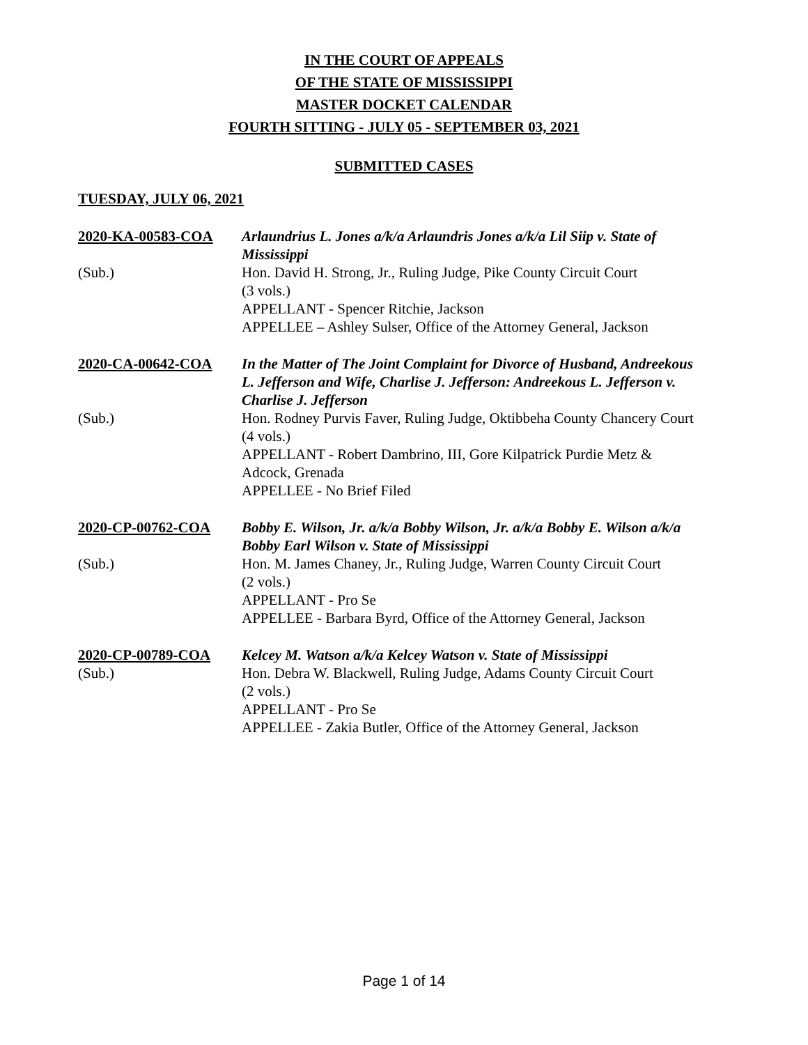IN THE COURT OF APPEALS
OF THE STATE OF MISSISSIPPI
MASTER DOCKET CALENDAR
FOURTH SITTING - JULY 05 - SEPTEMBER 03, 2021
SUBMITTED CASES
TUESDAY, JULY 06, 2021
2020-KA-00583-COA
Arlaundrius L. Jones a/k/a Arlaundris Jones a/k/a Lil Siip v. State of Mississippi
(Sub.)
Hon. David H. Strong, Jr., Ruling Judge, Pike County Circuit Court
(3 vols.)
APPELLANT - Spencer Ritchie, Jackson
APPELLEE – Ashley Sulser, Office of the Attorney General, Jackson
2020-CA-00642-COA
In the Matter of The Joint Complaint for Divorce of Husband, Andreekous L. Jefferson and Wife, Charlise J. Jefferson: Andreekous L. Jefferson v. Charlise J. Jefferson
(Sub.)
Hon. Rodney Purvis Faver, Ruling Judge, Oktibbeha County Chancery Court
(4 vols.)
APPELLANT - Robert Dambrino, III, Gore Kilpatrick Purdie Metz & Adcock, Grenada
APPELLEE - No Brief Filed
2020-CP-00762-COA
Bobby E. Wilson, Jr. a/k/a Bobby Wilson, Jr. a/k/a Bobby E. Wilson a/k/a Bobby Earl Wilson v. State of Mississippi
(Sub.)
Hon. M. James Chaney, Jr., Ruling Judge, Warren County Circuit Court
(2 vols.)
APPELLANT - Pro Se
APPELLEE - Barbara Byrd, Office of the Attorney General, Jackson
2020-CP-00789-COA
Kelcey M. Watson a/k/a Kelcey Watson v. State of Mississippi
(Sub.)
Hon. Debra W. Blackwell, Ruling Judge, Adams County Circuit Court
(2 vols.)
APPELLANT - Pro Se
APPELLEE - Zakia Butler, Office of the Attorney General, Jackson
Page 1 of 14